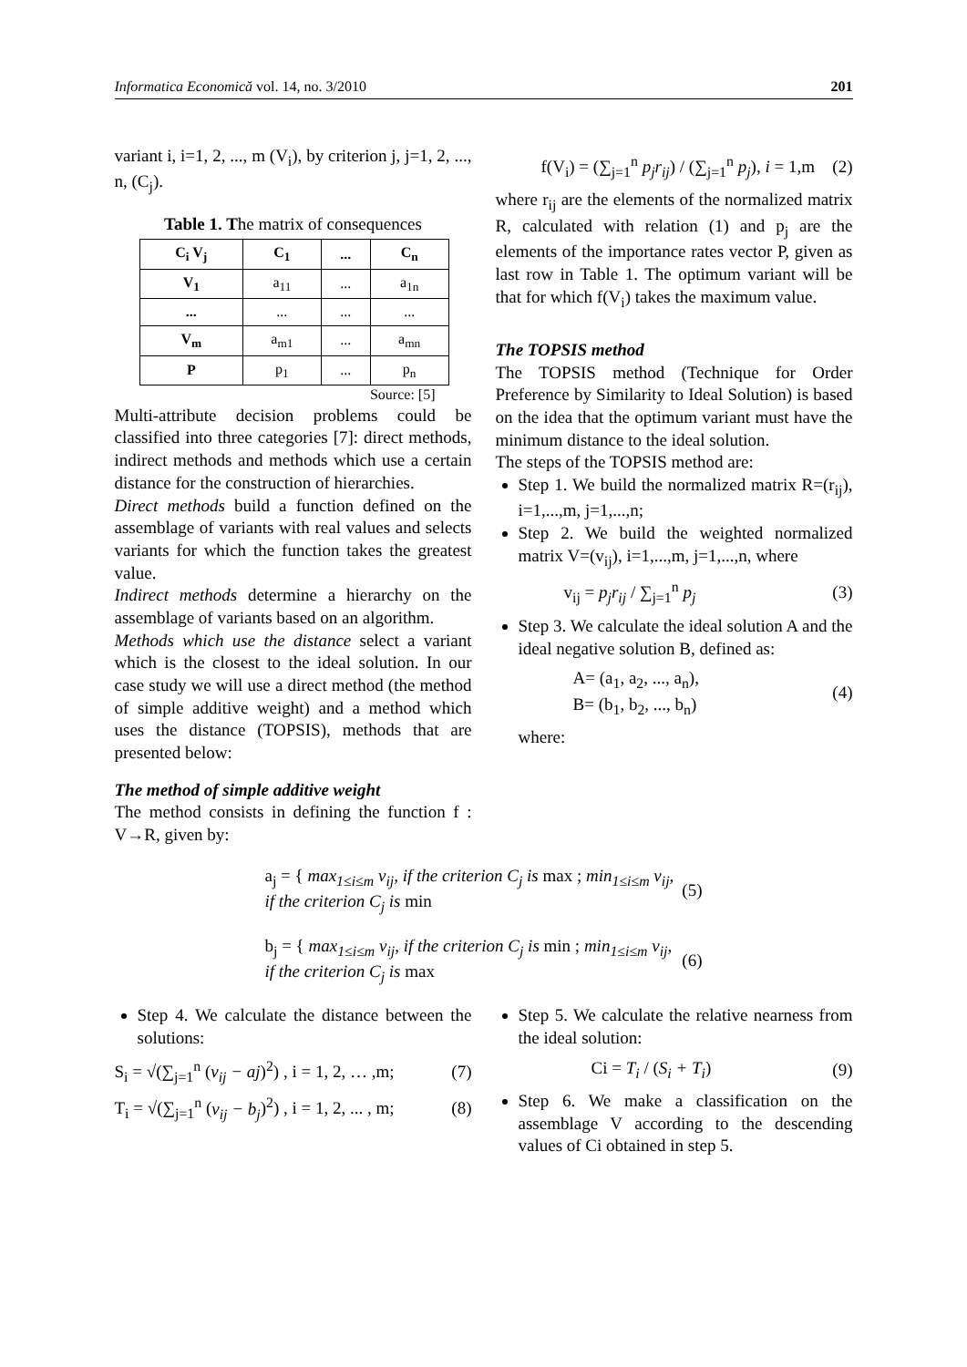Informatica Economică vol. 14, no. 3/2010 201
variant i, i=1, 2, ..., m (V<sub>i</sub>), by criterion j, j=1, 2, ..., n, (C<sub>j</sub>).
Table 1. The matrix of consequences
| C<sub>i</sub> V<sub>j</sub> | C<sub>1</sub> | ... | C<sub>n</sub> |
| --- | --- | --- | --- |
| V<sub>1</sub> | a<sub>11</sub> | ... | a<sub>1n</sub> |
| ... | ... | ... | ... |
| V<sub>m</sub> | a<sub>m1</sub> | ... | a<sub>mn</sub> |
| P | p<sub>1</sub> | ... | p<sub>n</sub> |
Source: [5]
Multi-attribute decision problems could be classified into three categories [7]: direct methods, indirect methods and methods which use a certain distance for the construction of hierarchies.
Direct methods build a function defined on the assemblage of variants with real values and selects variants for which the function takes the greatest value.
Indirect methods determine a hierarchy on the assemblage of variants based on an algorithm.
Methods which use the distance select a variant which is the closest to the ideal solution. In our case study we will use a direct method (the method of simple additive weight) and a method which uses the distance (TOPSIS), methods that are presented below:
The method of simple additive weight
The method consists in defining the function f : V→R, given by:
f(V<sub>i</sub>) = (∑<sub>j=1</sub><sup>n</sup> p<sub>j</sub>r<sub>ij</sub>) / (∑<sub>j=1</sub><sup>n</sup> p<sub>j</sub>), i = 1,m (2)
where r<sub>ij</sub> are the elements of the normalized matrix R, calculated with relation (1) and p<sub>j</sub> are the elements of the importance rates vector P, given as last row in Table 1. The optimum variant will be that for which f(V<sub>i</sub>) takes the maximum value.
The TOPSIS method
The TOPSIS method (Technique for Order Preference by Similarity to Ideal Solution) is based on the idea that the optimum variant must have the minimum distance to the ideal solution.
The steps of the TOPSIS method are:
Step 1. We build the normalized matrix R=(r<sub>ij</sub>), i=1,...,m, j=1,...,n;
Step 2. We build the weighted normalized matrix V=(v<sub>ij</sub>), i=1,...,m, j=1,...,n, where
v<sub>ij</sub> = p<sub>j</sub>r<sub>ij</sub> / ∑<sub>j=1</sub><sup>n</sup> p<sub>j</sub> (3)
Step 3. We calculate the ideal solution A and the ideal negative solution B, defined as:
A= (a<sub>1</sub>, a<sub>2</sub>, ..., a<sub>n</sub>),
B= (b<sub>1</sub>, b<sub>2</sub>, ..., b<sub>n</sub>) (4)
where:
a<sub>j</sub> = { max<sub>1≤i≤m</sub> v<sub>ij</sub>, if the criterion C<sub>j</sub> is max ; min<sub>1≤i≤m</sub> v<sub>ij</sub>, if the criterion C<sub>j</sub> is min (5)
b<sub>j</sub> = { max<sub>1≤i≤m</sub> v<sub>ij</sub>, if the criterion C<sub>j</sub> is min ; min<sub>1≤i≤m</sub> v<sub>ij</sub>, if the criterion C<sub>j</sub> is max (6)
Step 4. We calculate the distance between the solutions:
S<sub>i</sub> = √(∑<sub>j=1</sub><sup>n</sup> (v<sub>ij</sub> − aj)<sup>2</sup>) , i = 1, 2, … ,m; (7)
T<sub>i</sub> = √(∑<sub>j=1</sub><sup>n</sup> (v<sub>ij</sub> − b<sub>j</sub>)<sup>2</sup>) , i = 1, 2, ... , m; (8)
Step 5. We calculate the relative nearness from the ideal solution:
Ci = T<sub>i</sub> / (S<sub>i</sub> + T<sub>i</sub>) (9)
Step 6. We make a classification on the assemblage V according to the descending values of Ci obtained in step 5.